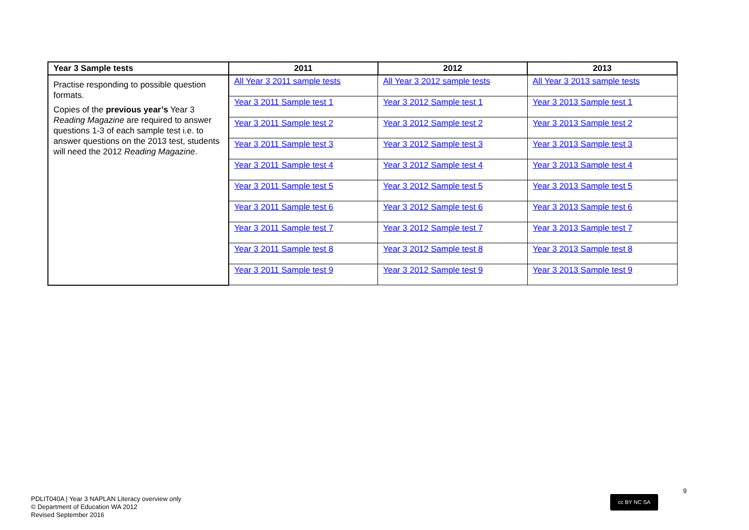| Year 3 Sample tests | 2011 | 2012 | 2013 |
| --- | --- | --- | --- |
| Practise responding to possible question formats. Copies of the previous year’s Year 3 Reading Magazine are required to answer questions 1-3 of each sample test i.e. to answer questions on the 2013 test, students will need the 2012 Reading Magazine . | All Year 3 2011 sample tests | All Year 3 2012 sample tests | All Year 3 2013 sample tests |
| | Year 3 2011 Sample test 1 | Year 3 2012 Sample test 1 | Year 3 2013 Sample test 1 |
| | Year 3 2011 Sample test 2 | Year 3 2012 Sample test 2 | Year 3 2013 Sample test 2 |
| | Year 3 2011 Sample test 3 | Year 3 2012 Sample test 3 | Year 3 2013 Sample test 3 |
| | Year 3 2011 Sample test 4 | Year 3 2012 Sample test 4 | Year 3 2013 Sample test 4 |
| | Year 3 2011 Sample test 5 | Year 3 2012 Sample test 5 | Year 3 2013 Sample test 5 |
| | Year 3 2011 Sample test 6 | Year 3 2012 Sample test 6 | Year 3 2013 Sample test 6 |
| | Year 3 2011 Sample test 7 | Year 3 2012 Sample test 7 | Year 3 2013 Sample test 7 |
| | Year 3 2011 Sample test 8 | Year 3 2012 Sample test 8 | Year 3 2013 Sample test 8 |
| | Year 3 2011 Sample test 9 | Year 3 2012 Sample test 9 | Year 3 2013 Sample test 9 |
9
cc BY NC SA
PDLIT040A | Year 3 NAPLAN Literacy overview only
© Department of Education WA 2012
Revised September 2016